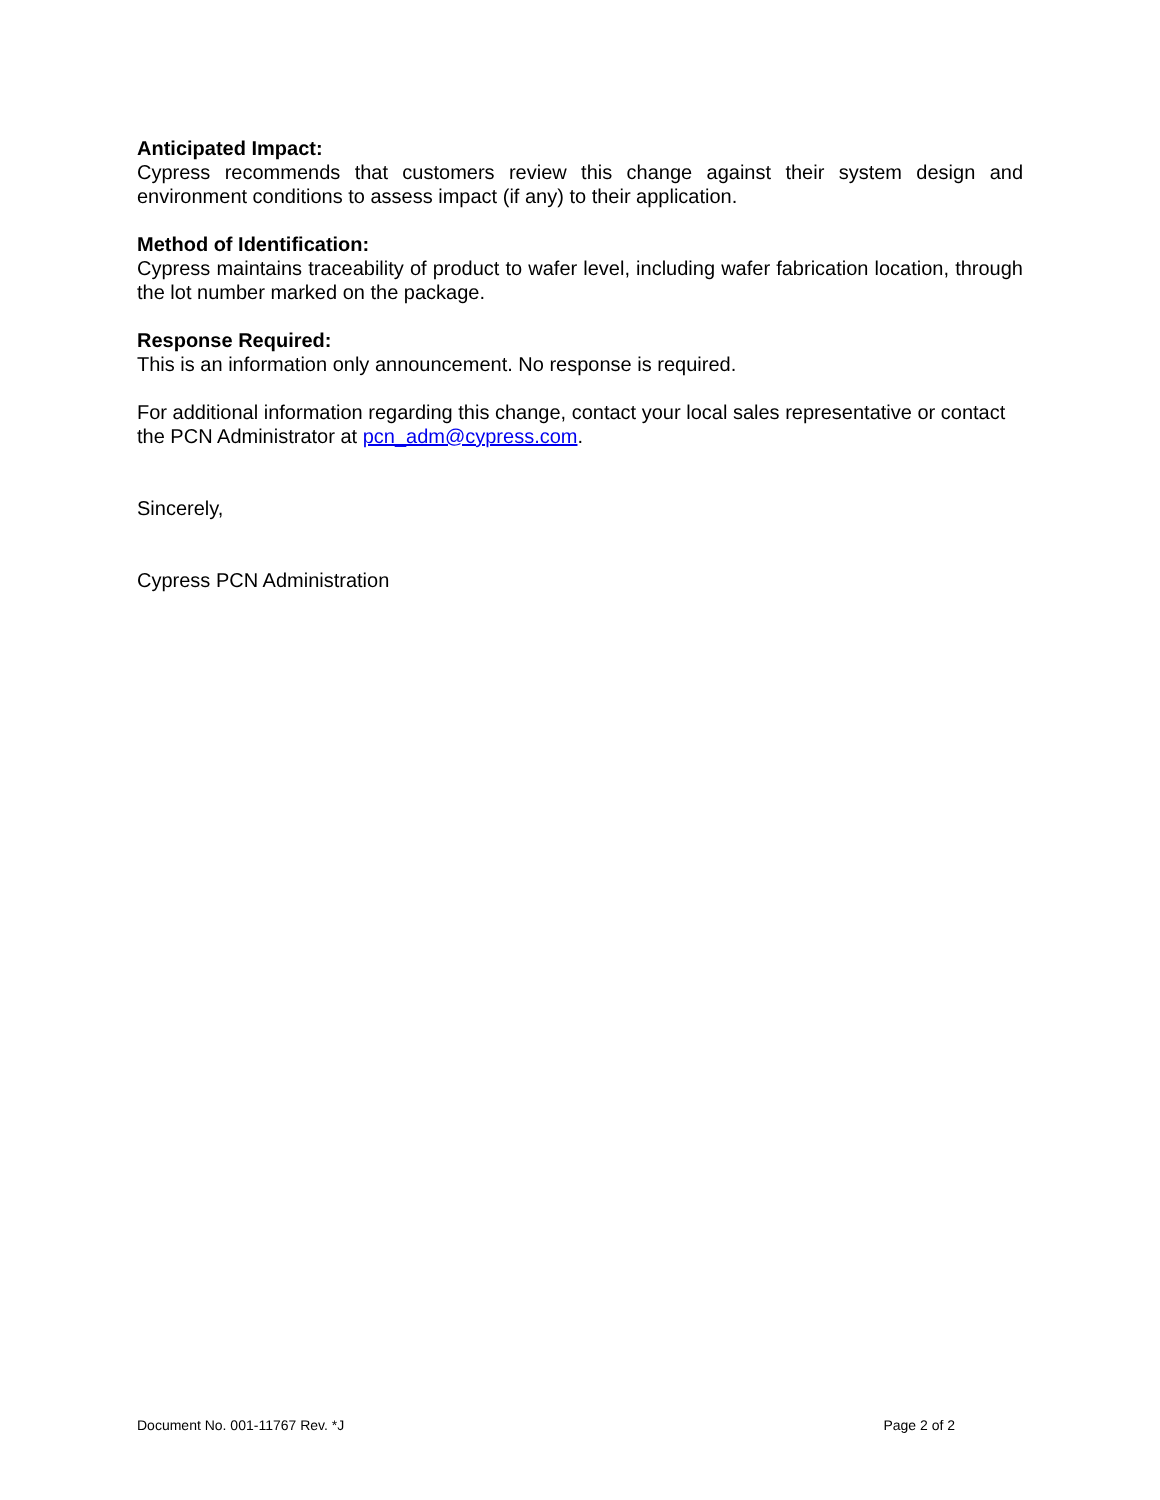Anticipated Impact:
Cypress recommends that customers review this change against their system design and environment conditions to assess impact (if any) to their application.
Method of Identification:
Cypress maintains traceability of product to wafer level, including wafer fabrication location, through the lot number marked on the package.
Response Required:
This is an information only announcement. No response is required.
For additional information regarding this change, contact your local sales representative or contact the PCN Administrator at pcn_adm@cypress.com.
Sincerely,
Cypress PCN Administration
Document No. 001-11767 Rev. *J Page 2 of 2